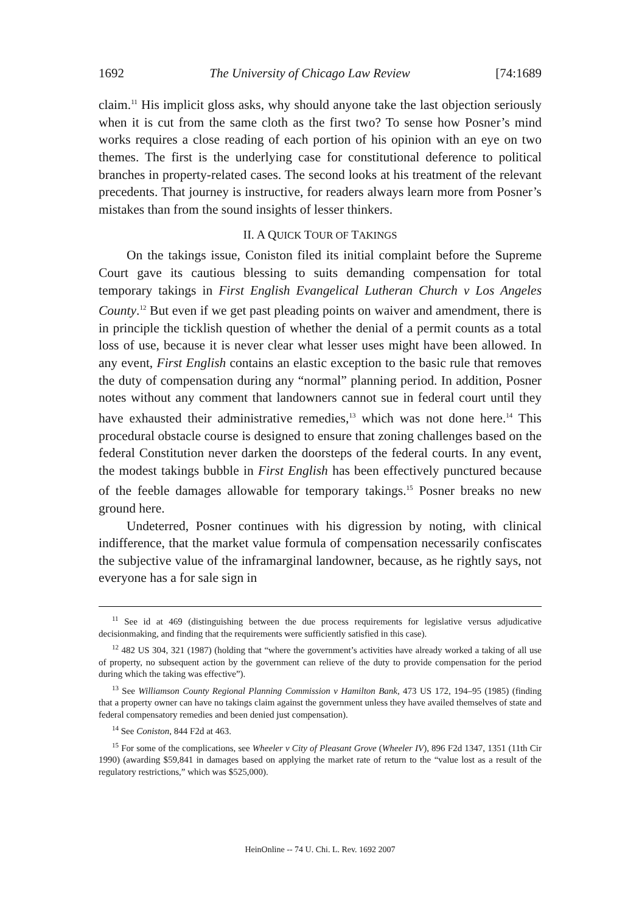1692 The University of Chicago Law Review [74:1689
claim.<sup>11</sup> His implicit gloss asks, why should anyone take the last objection seriously when it is cut from the same cloth as the first two? To sense how Posner’s mind works requires a close reading of each portion of his opinion with an eye on two themes. The first is the underlying case for constitutional deference to political branches in property-related cases. The second looks at his treatment of the relevant precedents. That journey is instructive, for readers always learn more from Posner’s mistakes than from the sound insights of lesser thinkers.
II. A QUICK TOUR OF TAKINGS
On the takings issue, Coniston filed its initial complaint before the Supreme Court gave its cautious blessing to suits demanding compensation for total temporary takings in First English Evangelical Lutheran Church v Los Angeles County.<sup>12</sup> But even if we get past pleading points on waiver and amendment, there is in principle the ticklish question of whether the denial of a permit counts as a total loss of use, because it is never clear what lesser uses might have been allowed. In any event, First English contains an elastic exception to the basic rule that removes the duty of compensation during any “normal” planning period. In addition, Posner notes without any comment that landowners cannot sue in federal court until they have exhausted their administrative remedies,<sup>13</sup> which was not done here.<sup>14</sup> This procedural obstacle course is designed to ensure that zoning challenges based on the federal Constitution never darken the doorsteps of the federal courts. In any event, the modest takings bubble in First English has been effectively punctured because of the feeble damages allowable for temporary takings.<sup>15</sup> Posner breaks no new ground here.
Undeterred, Posner continues with his digression by noting, with clinical indifference, that the market value formula of compensation necessarily confiscates the subjective value of the inframarginal landowner, because, as he rightly says, not everyone has a for sale sign in
<sup>11</sup> See id at 469 (distinguishing between the due process requirements for legislative versus adjudicative decisionmaking, and finding that the requirements were sufficiently satisfied in this case).
<sup>12</sup> 482 US 304, 321 (1987) (holding that “where the government’s activities have already worked a taking of all use of property, no subsequent action by the government can relieve of the duty to provide compensation for the period during which the taking was effective”).
<sup>13</sup> See Williamson County Regional Planning Commission v Hamilton Bank, 473 US 172, 194–95 (1985) (finding that a property owner can have no takings claim against the government unless they have availed themselves of state and federal compensatory remedies and been denied just compensation).
<sup>14</sup> See Coniston, 844 F2d at 463.
<sup>15</sup> For some of the complications, see Wheeler v City of Pleasant Grove (Wheeler IV), 896 F2d 1347, 1351 (11th Cir 1990) (awarding $59,841 in damages based on applying the market rate of return to the “value lost as a result of the regulatory restrictions,” which was $525,000).
HeinOnline -- 74 U. Chi. L. Rev. 1692 2007